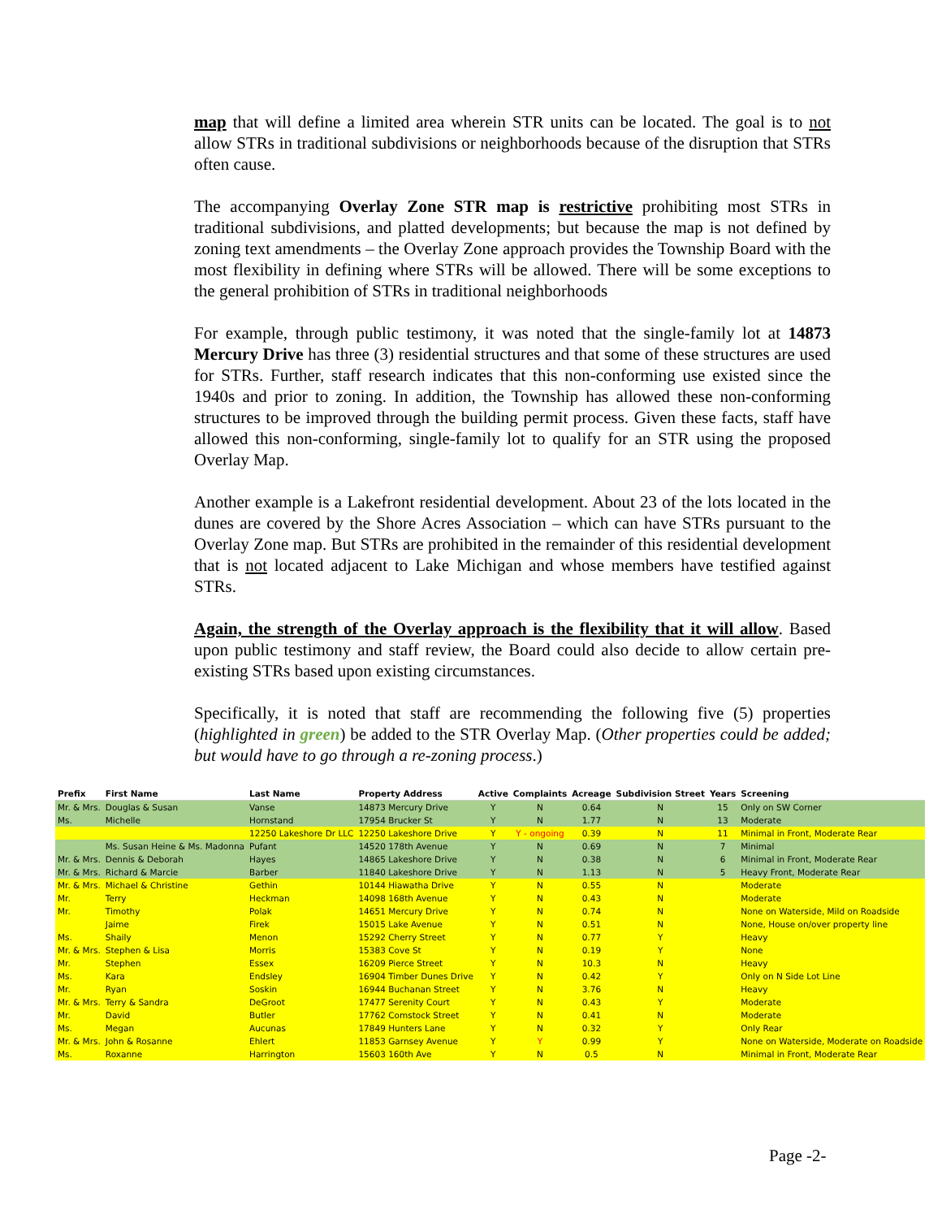map that will define a limited area wherein STR units can be located. The goal is to not allow STRs in traditional subdivisions or neighborhoods because of the disruption that STRs often cause.
The accompanying Overlay Zone STR map is restrictive prohibiting most STRs in traditional subdivisions, and platted developments; but because the map is not defined by zoning text amendments – the Overlay Zone approach provides the Township Board with the most flexibility in defining where STRs will be allowed. There will be some exceptions to the general prohibition of STRs in traditional neighborhoods
For example, through public testimony, it was noted that the single-family lot at 14873 Mercury Drive has three (3) residential structures and that some of these structures are used for STRs. Further, staff research indicates that this non-conforming use existed since the 1940s and prior to zoning. In addition, the Township has allowed these non-conforming structures to be improved through the building permit process. Given these facts, staff have allowed this non-conforming, single-family lot to qualify for an STR using the proposed Overlay Map.
Another example is a Lakefront residential development. About 23 of the lots located in the dunes are covered by the Shore Acres Association – which can have STRs pursuant to the Overlay Zone map. But STRs are prohibited in the remainder of this residential development that is not located adjacent to Lake Michigan and whose members have testified against STRs.
Again, the strength of the Overlay approach is the flexibility that it will allow. Based upon public testimony and staff review, the Board could also decide to allow certain pre-existing STRs based upon existing circumstances.
Specifically, it is noted that staff are recommending the following five (5) properties (highlighted in green) be added to the STR Overlay Map. (Other properties could be added; but would have to go through a re-zoning process.)
| Prefix | First Name | Last Name | Property Address | Active | Complaints | Acreage | Subdivision Street | Years | Screening |
| --- | --- | --- | --- | --- | --- | --- | --- | --- | --- |
| Mr. & Mrs. | Douglas & Susan | Vanse | 14873 Mercury Drive | Y | N | 0.64 | N | 15 | Only on SW Corner |
| Ms. | Michelle | Hornstand | 17954 Brucker St | Y | N | 1.77 | N | 13 | Moderate |
| | | 12250 Lakeshore Dr LLC | 12250 Lakeshore Drive | Y | Y - ongoing | 0.39 | N | 11 | Minimal in Front, Moderate Rear |
| | Ms. Susan Heine & Ms. Madonna | Pufant | 14520 178th Avenue | Y | N | 0.69 | N | 7 | Minimal |
| Mr. & Mrs. | Dennis & Deborah | Hayes | 14865 Lakeshore Drive | Y | N | 0.38 | N | 6 | Minimal in Front, Moderate Rear |
| Mr. & Mrs. | Richard & Marcie | Barber | 11840 Lakeshore Drive | Y | N | 1.13 | N | 5 | Heavy Front, Moderate Rear |
| Mr. & Mrs. | Michael & Christine | Gethin | 10144 Hiawatha Drive | Y | N | 0.55 | N | | Moderate |
| Mr. | Terry | Heckman | 14098 168th Avenue | Y | N | 0.43 | N | | Moderate |
| Mr. | Timothy | Polak | 14651 Mercury Drive | Y | N | 0.74 | N | | None on Waterside, Mild on Roadside |
| | Jaime | Firek | 15015 Lake Avenue | Y | N | 0.51 | N | | None, House on/over property line |
| Ms. | Shaily | Menon | 15292 Cherry Street | Y | N | 0.77 | Y | | Heavy |
| Mr. & Mrs. | Stephen & Lisa | Morris | 15383 Cove St | Y | N | 0.19 | Y | | None |
| Mr. | Stephen | Essex | 16209 Pierce Street | Y | N | 10.3 | N | | Heavy |
| Ms. | Kara | Endsley | 16904 Timber Dunes Drive | Y | N | 0.42 | Y | | Only on N Side Lot Line |
| Mr. | Ryan | Soskin | 16944 Buchanan Street | Y | N | 3.76 | N | | Heavy |
| Mr. & Mrs. | Terry & Sandra | DeGroot | 17477 Serenity Court | Y | N | 0.43 | Y | | Moderate |
| Mr. | David | Butler | 17762 Comstock Street | Y | N | 0.41 | N | | Moderate |
| Ms. | Megan | Aucunas | 17849 Hunters Lane | Y | N | 0.32 | Y | | Only Rear |
| Mr. & Mrs. | John & Rosanne | Ehlert | 11853 Garnsey Avenue | Y | Y | 0.99 | Y | | None on Waterside, Moderate on Roadside |
| Ms. | Roxanne | Harrington | 15603 160th Ave | Y | N | 0.5 | N | | Minimal in Front, Moderate Rear |
Page -2-